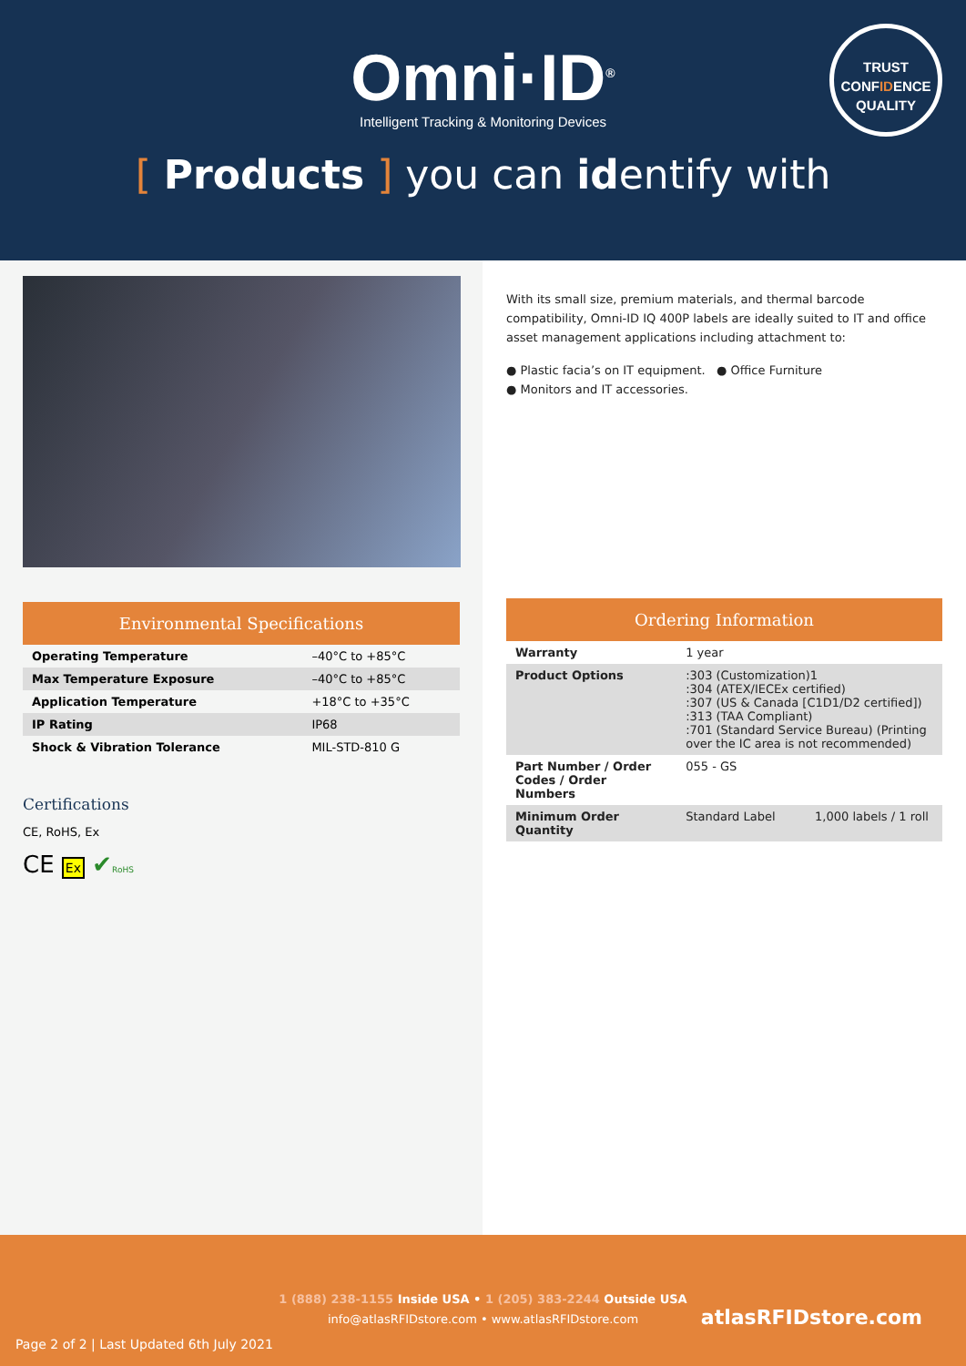Omni·ID<sup>®</sup>
Intelligent Tracking & Monitoring Devices
TRUST
CONFIDENCE
QUALITY
[ Products ] you can identify with
Environmental Specifications
| Operating Temperature | –40°C to +85°C |
| Max Temperature Exposure | –40°C to +85°C |
| Application Temperature | +18°C to +35°C |
| IP Rating | IP68 |
| Shock & Vibration Tolerance | MIL-STD-810 G |
Certifications
CE, RoHS, Ex
CE Ex ✔RoHS
With its small size, premium materials, and thermal barcode compatibility, Omni-ID IQ 400P labels are ideally suited to IT and office asset management applications including attachment to:
● Plastic facia’s on IT equipment. ● Office Furniture
● Monitors and IT accessories.
Ordering Information
| Warranty | 1 year | |
| Product Options | :303 (Customization)1 :304 (ATEX/IECEx certified) :307 (US & Canada [C1D1/D2 certified]) :313 (TAA Compliant) :701 (Standard Service Bureau) (Printing over the IC area is not recommended) | |
| Part Number / Order Codes / Order Numbers | 055 - GS | |
| Minimum Order Quantity | Standard Label | 1,000 labels / 1 roll |
1 (888) 238-1155 Inside USA • 1 (205) 383-2244 Outside USA
info@atlasRFIDstore.com • www.atlasRFIDstore.com
atlasRFIDstore.com
Page 2 of 2 | Last Updated 6th July 2021